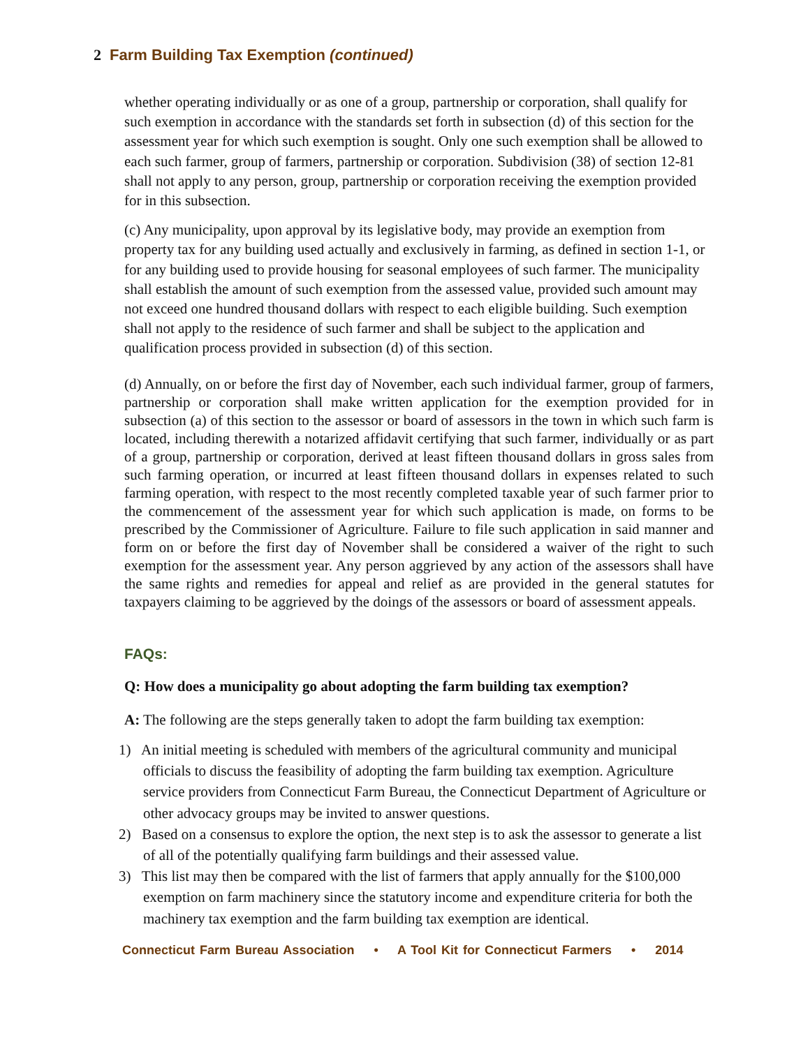2 Farm Building Tax Exemption (continued)
whether operating individually or as one of a group, partnership or corporation, shall qualify for such exemption in accordance with the standards set forth in subsection (d) of this section for the assessment year for which such exemption is sought. Only one such exemption shall be allowed to each such farmer, group of farmers, partnership or corporation. Subdivision (38) of section 12-81 shall not apply to any person, group, partnership or corporation receiving the exemption provided for in this subsection.
(c) Any municipality, upon approval by its legislative body, may provide an exemption from property tax for any building used actually and exclusively in farming, as defined in section 1-1, or for any building used to provide housing for seasonal employees of such farmer. The municipality shall establish the amount of such exemption from the assessed value, provided such amount may not exceed one hundred thousand dollars with respect to each eligible building. Such exemption shall not apply to the residence of such farmer and shall be subject to the application and qualification process provided in subsection (d) of this section.
(d) Annually, on or before the first day of November, each such individual farmer, group of farmers, partnership or corporation shall make written application for the exemption provided for in subsection (a) of this section to the assessor or board of assessors in the town in which such farm is located, including therewith a notarized affidavit certifying that such farmer, individually or as part of a group, partnership or corporation, derived at least fifteen thousand dollars in gross sales from such farming operation, or incurred at least fifteen thousand dollars in expenses related to such farming operation, with respect to the most recently completed taxable year of such farmer prior to the commencement of the assessment year for which such application is made, on forms to be prescribed by the Commissioner of Agriculture. Failure to file such application in said manner and form on or before the first day of November shall be considered a waiver of the right to such exemption for the assessment year. Any person aggrieved by any action of the assessors shall have the same rights and remedies for appeal and relief as are provided in the general statutes for taxpayers claiming to be aggrieved by the doings of the assessors or board of assessment appeals.
FAQs:
Q: How does a municipality go about adopting the farm building tax exemption?
A: The following are the steps generally taken to adopt the farm building tax exemption:
1) An initial meeting is scheduled with members of the agricultural community and municipal officials to discuss the feasibility of adopting the farm building tax exemption. Agriculture service providers from Connecticut Farm Bureau, the Connecticut Department of Agriculture or other advocacy groups may be invited to answer questions.
2) Based on a consensus to explore the option, the next step is to ask the assessor to generate a list of all of the potentially qualifying farm buildings and their assessed value.
3) This list may then be compared with the list of farmers that apply annually for the $100,000 exemption on farm machinery since the statutory income and expenditure criteria for both the machinery tax exemption and the farm building tax exemption are identical.
Connecticut Farm Bureau Association • A Tool Kit for Connecticut Farmers • 2014